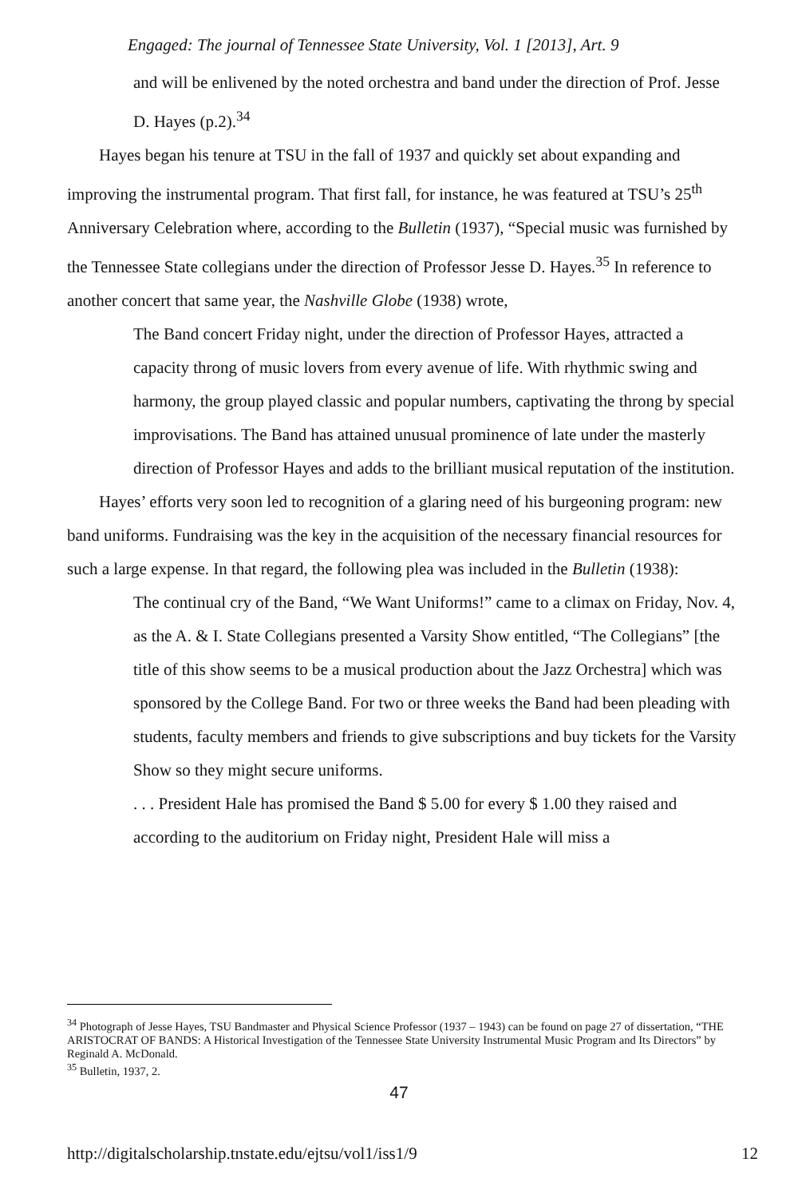Engaged: The journal of Tennessee State University, Vol. 1 [2013], Art. 9
and will be enlivened by the noted orchestra and band under the direction of Prof. Jesse D. Hayes (p.2).<sup>34</sup>
Hayes began his tenure at TSU in the fall of 1937 and quickly set about expanding and improving the instrumental program. That first fall, for instance, he was featured at TSU’s 25<sup>th</sup> Anniversary Celebration where, according to the Bulletin (1937), “Special music was furnished by the Tennessee State collegians under the direction of Professor Jesse D. Hayes.<sup>35</sup> In reference to another concert that same year, the Nashville Globe (1938) wrote,
The Band concert Friday night, under the direction of Professor Hayes, attracted a capacity throng of music lovers from every avenue of life. With rhythmic swing and harmony, the group played classic and popular numbers, captivating the throng by special improvisations. The Band has attained unusual prominence of late under the masterly direction of Professor Hayes and adds to the brilliant musical reputation of the institution.
Hayes’ efforts very soon led to recognition of a glaring need of his burgeoning program: new band uniforms. Fundraising was the key in the acquisition of the necessary financial resources for such a large expense. In that regard, the following plea was included in the Bulletin (1938):
The continual cry of the Band, “We Want Uniforms!” came to a climax on Friday, Nov. 4, as the A. & I. State Collegians presented a Varsity Show entitled, “The Collegians” [the title of this show seems to be a musical production about the Jazz Orchestra] which was sponsored by the College Band. For two or three weeks the Band had been pleading with students, faculty members and friends to give subscriptions and buy tickets for the Varsity Show so they might secure uniforms.
. . . President Hale has promised the Band $ 5.00 for every $ 1.00 they raised and according to the auditorium on Friday night, President Hale will miss a
<sup>34</sup> Photograph of Jesse Hayes, TSU Bandmaster and Physical Science Professor (1937 – 1943) can be found on page 27 of dissertation, “THE ARISTOCRAT OF BANDS: A Historical Investigation of the Tennessee State University Instrumental Music Program and Its Directors” by Reginald A. McDonald.
<sup>35</sup> Bulletin, 1937, 2.
47
http://digitalscholarship.tnstate.edu/ejtsu/vol1/iss1/9 12